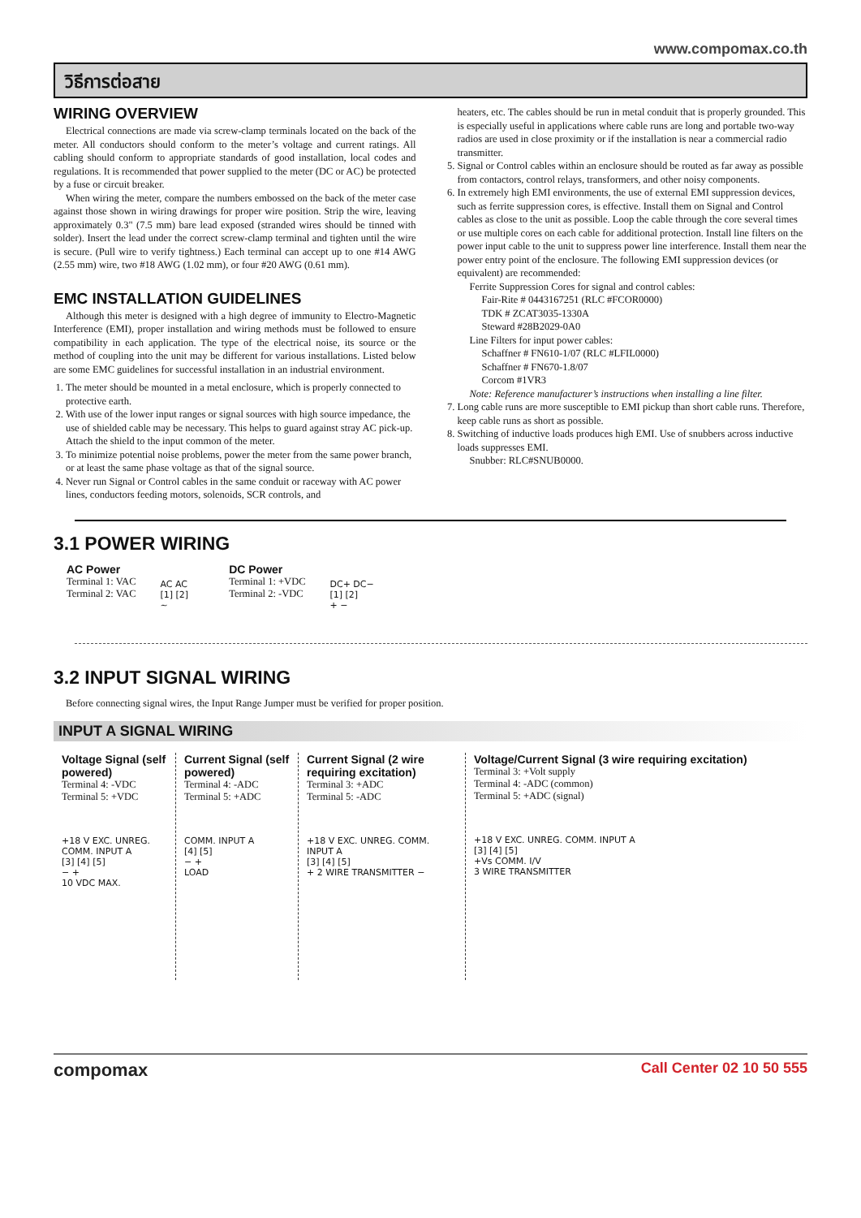www.compomax.co.th
วิธีการต่อสาย
WIRING OVERVIEW
Electrical connections are made via screw-clamp terminals located on the back of the meter. All conductors should conform to the meter’s voltage and current ratings. All cabling should conform to appropriate standards of good installation, local codes and regulations. It is recommended that power supplied to the meter (DC or AC) be protected by a fuse or circuit breaker.
When wiring the meter, compare the numbers embossed on the back of the meter case against those shown in wiring drawings for proper wire position. Strip the wire, leaving approximately 0.3" (7.5 mm) bare lead exposed (stranded wires should be tinned with solder). Insert the lead under the correct screw-clamp terminal and tighten until the wire is secure. (Pull wire to verify tightness.) Each terminal can accept up to one #14 AWG (2.55 mm) wire, two #18 AWG (1.02 mm), or four #20 AWG (0.61 mm).
EMC INSTALLATION GUIDELINES
Although this meter is designed with a high degree of immunity to Electro-Magnetic Interference (EMI), proper installation and wiring methods must be followed to ensure compatibility in each application. The type of the electrical noise, its source or the method of coupling into the unit may be different for various installations. Listed below are some EMC guidelines for successful installation in an industrial environment.
1. The meter should be mounted in a metal enclosure, which is properly connected to protective earth.
2. With use of the lower input ranges or signal sources with high source impedance, the use of shielded cable may be necessary. This helps to guard against stray AC pick-up. Attach the shield to the input common of the meter.
3. To minimize potential noise problems, power the meter from the same power branch, or at least the same phase voltage as that of the signal source.
4. Never run Signal or Control cables in the same conduit or raceway with AC power lines, conductors feeding motors, solenoids, SCR controls, and
heaters, etc. The cables should be run in metal conduit that is properly grounded. This is especially useful in applications where cable runs are long and portable two-way radios are used in close proximity or if the installation is near a commercial radio transmitter.
5. Signal or Control cables within an enclosure should be routed as far away as possible from contactors, control relays, transformers, and other noisy components.
6. In extremely high EMI environments, the use of external EMI suppression devices, such as ferrite suppression cores, is effective. Install them on Signal and Control cables as close to the unit as possible. Loop the cable through the core several times or use multiple cores on each cable for additional protection. Install line filters on the power input cable to the unit to suppress power line interference. Install them near the power entry point of the enclosure. The following EMI suppression devices (or equivalent) are recommended:
Ferrite Suppression Cores for signal and control cables:
Fair-Rite # 0443167251 (RLC #FCOR0000)
TDK # ZCAT3035-1330A
Steward #28B2029-0A0
Line Filters for input power cables:
Schaffner # FN610-1/07 (RLC #LFIL0000)
Schaffner # FN670-1.8/07
Corcom #1VR3
Note: Reference manufacturer’s instructions when installing a line filter.
7. Long cable runs are more susceptible to EMI pickup than short cable runs. Therefore, keep cable runs as short as possible.
8. Switching of inductive loads produces high EMI. Use of snubbers across inductive loads suppresses EMI.
Snubber: RLC#SNUB0000.
3.1 POWER WIRING
AC Power
Terminal 1: VAC
Terminal 2: VAC
AC AC
[1] [2]
~
DC Power
Terminal 1: +VDC
Terminal 2: -VDC
DC+ DC−
[1] [2]
+ −
3.2 INPUT SIGNAL WIRING
Before connecting signal wires, the Input Range Jumper must be verified for proper position.
INPUT A SIGNAL WIRING
Voltage Signal (self powered)
Terminal 4: -VDC
Terminal 5: +VDC
+18 V EXC. UNREG. COMM. INPUT A
[3] [4] [5]
− +
10 VDC MAX.
Current Signal (self powered)
Terminal 4: -ADC
Terminal 5: +ADC
COMM. INPUT A
[4] [5]
− +
LOAD
Current Signal (2 wire requiring excitation)
Terminal 3: +ADC
Terminal 5: -ADC
+18 V EXC. UNREG. COMM. INPUT A
[3] [4] [5]
+ 2 WIRE TRANSMITTER −
Voltage/Current Signal (3 wire requiring excitation)
Terminal 3: +Volt supply
Terminal 4: -ADC (common)
Terminal 5: +ADC (signal)
+18 V EXC. UNREG. COMM. INPUT A
[3] [4] [5]
+Vs COMM. I/V
3 WIRE TRANSMITTER
compomax Call Center 02 10 50 555